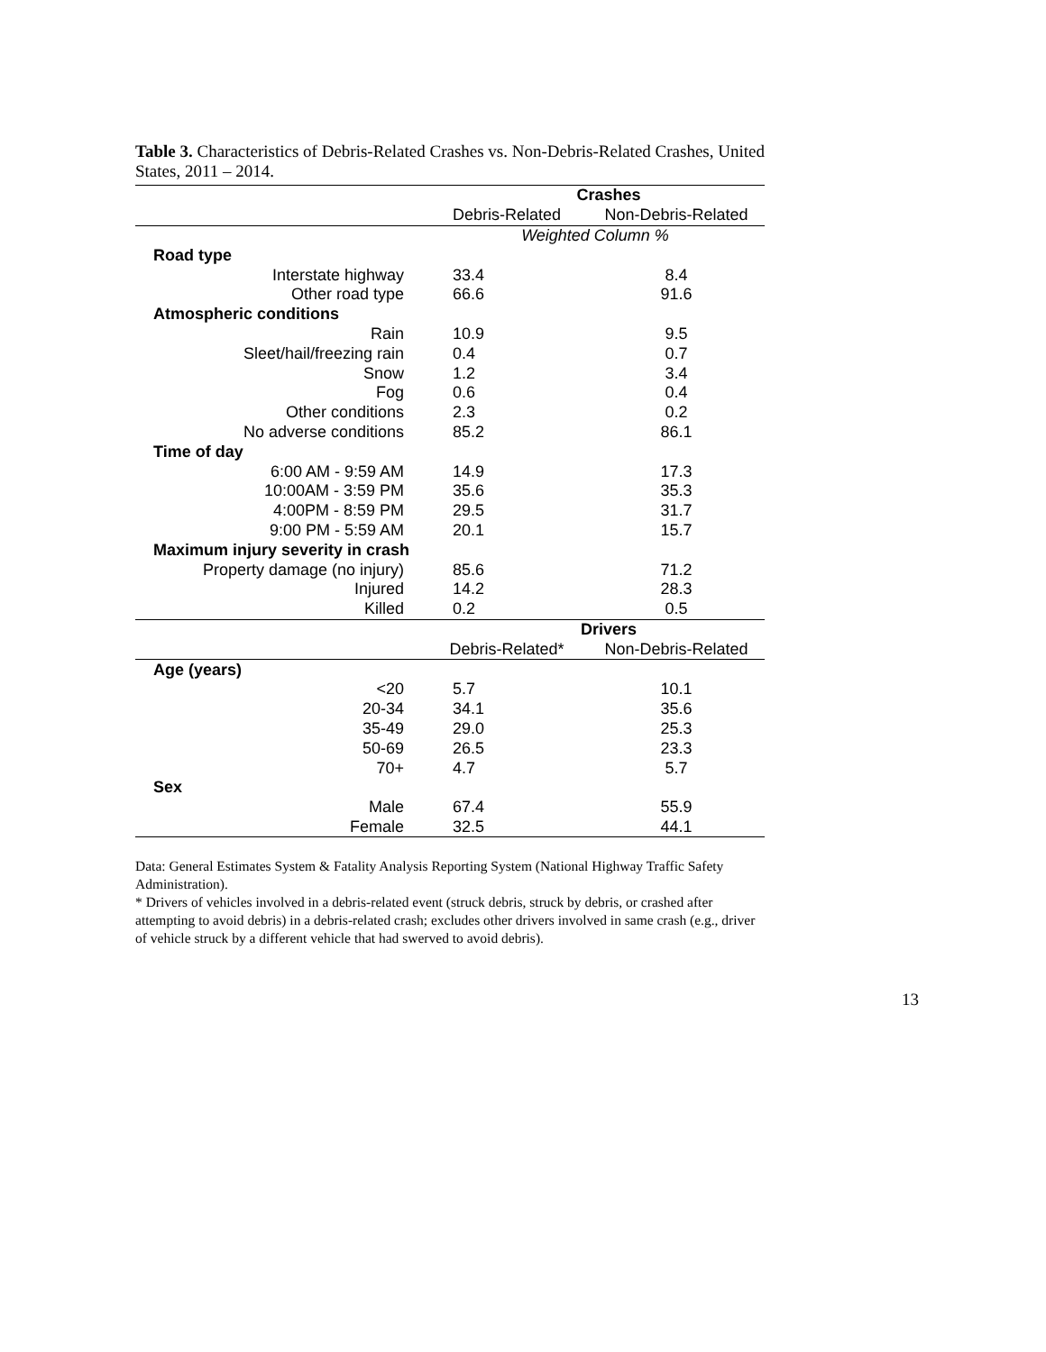Table 3. Characteristics of Debris-Related Crashes vs. Non-Debris-Related Crashes, United States, 2011 – 2014.
| | Crashes | |
| --- | --- | --- |
| | Debris-Related | Non-Debris-Related |
| | Weighted Column % | |
| Road type | | |
| Interstate highway | 33.4 | 8.4 |
| Other road type | 66.6 | 91.6 |
| Atmospheric conditions | | |
| Rain | 10.9 | 9.5 |
| Sleet/hail/freezing rain | 0.4 | 0.7 |
| Snow | 1.2 | 3.4 |
| Fog | 0.6 | 0.4 |
| Other conditions | 2.3 | 0.2 |
| No adverse conditions | 85.2 | 86.1 |
| Time of day | | |
| 6:00 AM - 9:59 AM | 14.9 | 17.3 |
| 10:00AM - 3:59 PM | 35.6 | 35.3 |
| 4:00PM - 8:59 PM | 29.5 | 31.7 |
| 9:00 PM - 5:59 AM | 20.1 | 15.7 |
| Maximum injury severity in crash | | |
| Property damage (no injury) | 85.6 | 71.2 |
| Injured | 14.2 | 28.3 |
| Killed | 0.2 | 0.5 |
| | Drivers | |
| | Debris-Related* | Non-Debris-Related |
| Age (years) | | |
| <20 | 5.7 | 10.1 |
| 20-34 | 34.1 | 35.6 |
| 35-49 | 29.0 | 25.3 |
| 50-69 | 26.5 | 23.3 |
| 70+ | 4.7 | 5.7 |
| Sex | | |
| Male | 67.4 | 55.9 |
| Female | 32.5 | 44.1 |
Data: General Estimates System & Fatality Analysis Reporting System (National Highway Traffic Safety Administration).
* Drivers of vehicles involved in a debris-related event (struck debris, struck by debris, or crashed after attempting to avoid debris) in a debris-related crash; excludes other drivers involved in same crash (e.g., driver of vehicle struck by a different vehicle that had swerved to avoid debris).
13